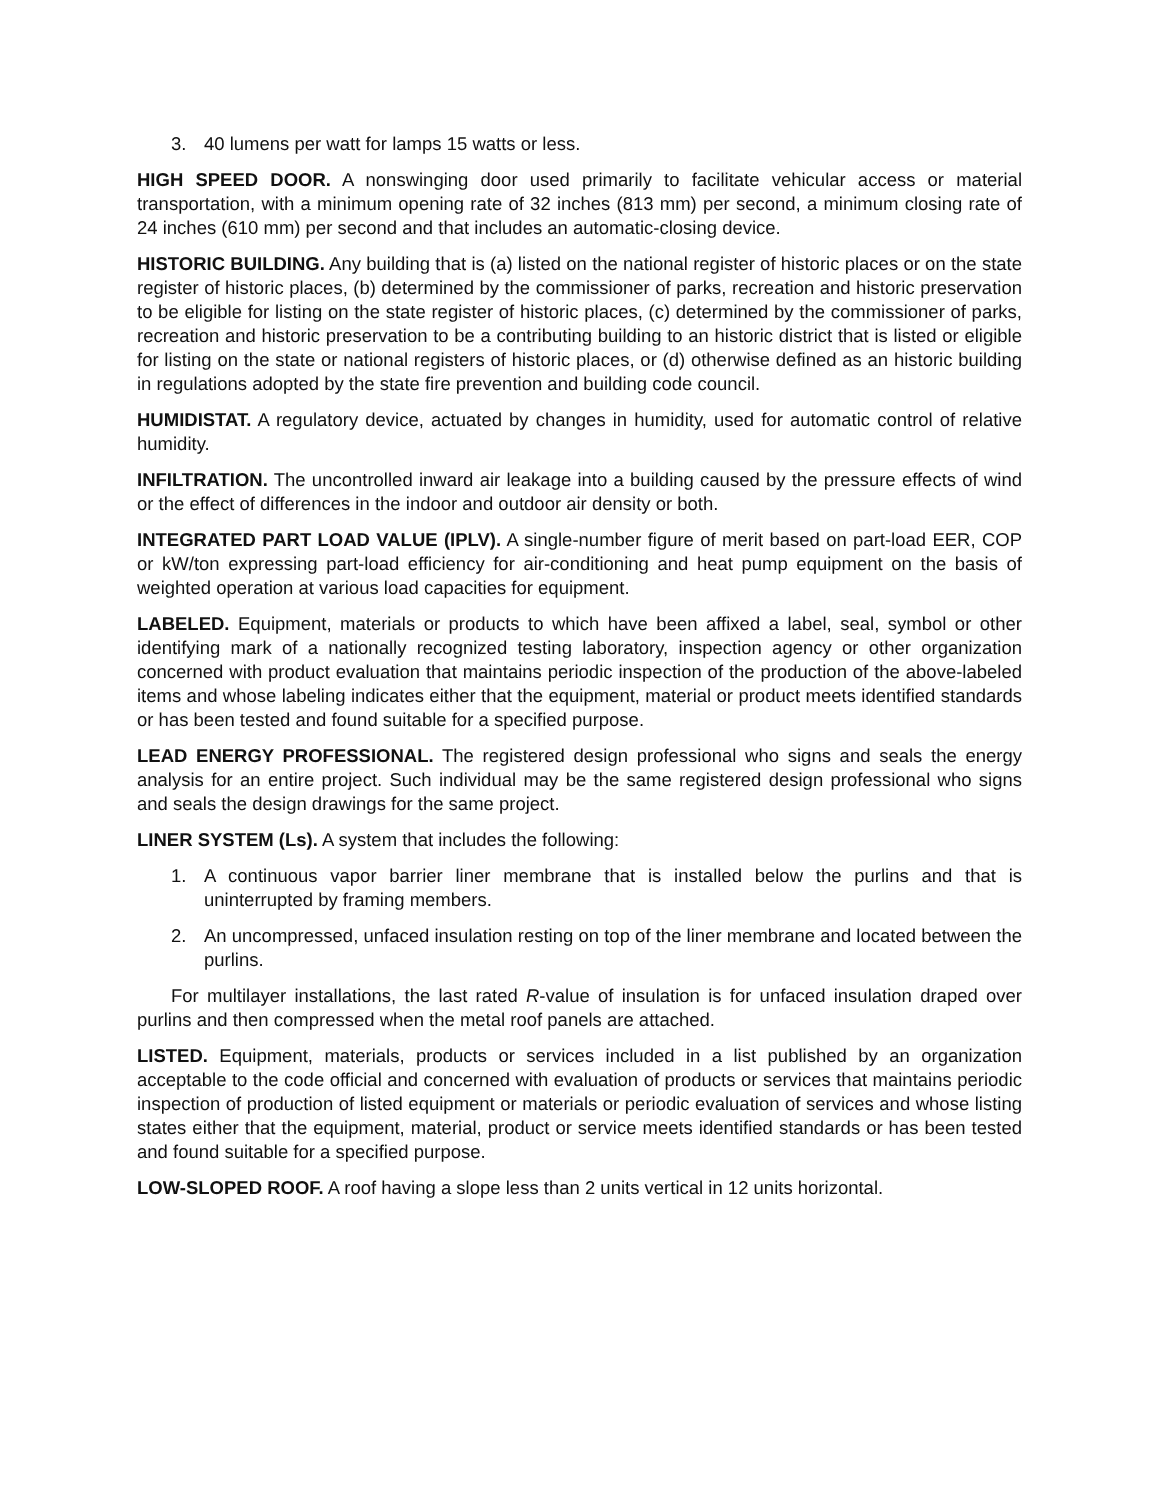3. 40 lumens per watt for lamps 15 watts or less.
HIGH SPEED DOOR. A nonswinging door used primarily to facilitate vehicular access or material transportation, with a minimum opening rate of 32 inches (813 mm) per second, a minimum closing rate of 24 inches (610 mm) per second and that includes an automatic-closing device.
HISTORIC BUILDING. Any building that is (a) listed on the national register of historic places or on the state register of historic places, (b) determined by the commissioner of parks, recreation and historic preservation to be eligible for listing on the state register of historic places, (c) determined by the commissioner of parks, recreation and historic preservation to be a contributing building to an historic district that is listed or eligible for listing on the state or national registers of historic places, or (d) otherwise defined as an historic building in regulations adopted by the state fire prevention and building code council.
HUMIDISTAT. A regulatory device, actuated by changes in humidity, used for automatic control of relative humidity.
INFILTRATION. The uncontrolled inward air leakage into a building caused by the pressure effects of wind or the effect of differences in the indoor and outdoor air density or both.
INTEGRATED PART LOAD VALUE (IPLV). A single-number figure of merit based on part-load EER, COP or kW/ton expressing part-load efficiency for air-conditioning and heat pump equipment on the basis of weighted operation at various load capacities for equipment.
LABELED. Equipment, materials or products to which have been affixed a label, seal, symbol or other identifying mark of a nationally recognized testing laboratory, inspection agency or other organization concerned with product evaluation that maintains periodic inspection of the production of the above-labeled items and whose labeling indicates either that the equipment, material or product meets identified standards or has been tested and found suitable for a specified purpose.
LEAD ENERGY PROFESSIONAL. The registered design professional who signs and seals the energy analysis for an entire project. Such individual may be the same registered design professional who signs and seals the design drawings for the same project.
LINER SYSTEM (Ls). A system that includes the following:
1. A continuous vapor barrier liner membrane that is installed below the purlins and that is uninterrupted by framing members.
2. An uncompressed, unfaced insulation resting on top of the liner membrane and located between the purlins.
For multilayer installations, the last rated R-value of insulation is for unfaced insulation draped over purlins and then compressed when the metal roof panels are attached.
LISTED. Equipment, materials, products or services included in a list published by an organization acceptable to the code official and concerned with evaluation of products or services that maintains periodic inspection of production of listed equipment or materials or periodic evaluation of services and whose listing states either that the equipment, material, product or service meets identified standards or has been tested and found suitable for a specified purpose.
LOW-SLOPED ROOF. A roof having a slope less than 2 units vertical in 12 units horizontal.